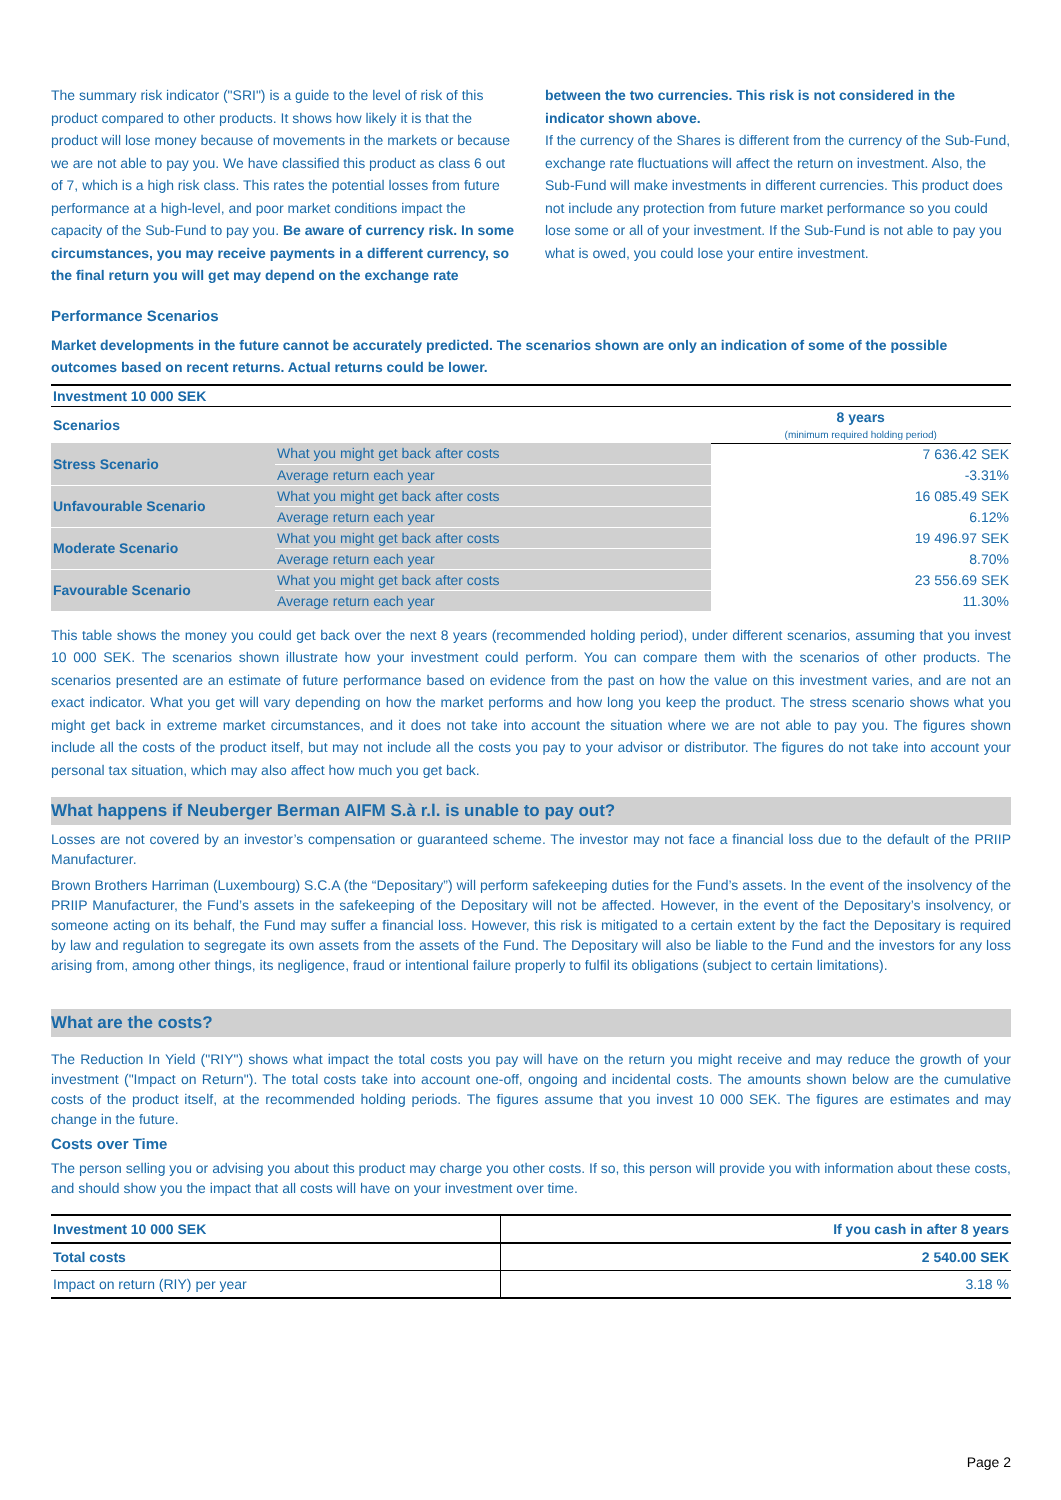The summary risk indicator ("SRI") is a guide to the level of risk of this product compared to other products. It shows how likely it is that the product will lose money because of movements in the markets or because we are not able to pay you. We have classified this product as class 6 out of 7, which is a high risk class. This rates the potential losses from future performance at a high-level, and poor market conditions impact the capacity of the Sub-Fund to pay you. Be aware of currency risk. In some circumstances, you may receive payments in a different currency, so the final return you will get may depend on the exchange rate between the two currencies. This risk is not considered in the indicator shown above.
If the currency of the Shares is different from the currency of the Sub-Fund, exchange rate fluctuations will affect the return on investment. Also, the Sub-Fund will make investments in different currencies. This product does not include any protection from future market performance so you could lose some or all of your investment. If the Sub-Fund is not able to pay you what is owed, you could lose your entire investment.
Performance Scenarios
Market developments in the future cannot be accurately predicted. The scenarios shown are only an indication of some of the possible outcomes based on recent returns. Actual returns could be lower.
| Investment 10 000 SEK | | |
| --- | --- | --- |
| Scenarios | | 8 years (minimum required holding period) |
| Stress Scenario | What you might get back after costs | 7 636.42 SEK |
| | Average return each year | -3.31% |
| Unfavourable Scenario | What you might get back after costs | 16 085.49 SEK |
| | Average return each year | 6.12% |
| Moderate Scenario | What you might get back after costs | 19 496.97 SEK |
| | Average return each year | 8.70% |
| Favourable Scenario | What you might get back after costs | 23 556.69 SEK |
| | Average return each year | 11.30% |
This table shows the money you could get back over the next 8 years (recommended holding period), under different scenarios, assuming that you invest 10 000 SEK. The scenarios shown illustrate how your investment could perform. You can compare them with the scenarios of other products. The scenarios presented are an estimate of future performance based on evidence from the past on how the value on this investment varies, and are not an exact indicator. What you get will vary depending on how the market performs and how long you keep the product. The stress scenario shows what you might get back in extreme market circumstances, and it does not take into account the situation where we are not able to pay you. The figures shown include all the costs of the product itself, but may not include all the costs you pay to your advisor or distributor. The figures do not take into account your personal tax situation, which may also affect how much you get back.
What happens if Neuberger Berman AIFM S.à r.l. is unable to pay out?
Losses are not covered by an investor’s compensation or guaranteed scheme. The investor may not face a financial loss due to the default of the PRIIP Manufacturer.
Brown Brothers Harriman (Luxembourg) S.C.A (the “Depositary”) will perform safekeeping duties for the Fund’s assets. In the event of the insolvency of the PRIIP Manufacturer, the Fund’s assets in the safekeeping of the Depositary will not be affected. However, in the event of the Depositary’s insolvency, or someone acting on its behalf, the Fund may suffer a financial loss. However, this risk is mitigated to a certain extent by the fact the Depositary is required by law and regulation to segregate its own assets from the assets of the Fund. The Depositary will also be liable to the Fund and the investors for any loss arising from, among other things, its negligence, fraud or intentional failure properly to fulfil its obligations (subject to certain limitations).
What are the costs?
The Reduction In Yield ("RIY") shows what impact the total costs you pay will have on the return you might receive and may reduce the growth of your investment ("Impact on Return"). The total costs take into account one-off, ongoing and incidental costs. The amounts shown below are the cumulative costs of the product itself, at the recommended holding periods. The figures assume that you invest 10 000 SEK. The figures are estimates and may change in the future.
Costs over Time
The person selling you or advising you about this product may charge you other costs. If so, this person will provide you with information about these costs, and should show you the impact that all costs will have on your investment over time.
| Investment 10 000 SEK | If you cash in after 8 years |
| --- | --- |
| Total costs | 2 540.00 SEK |
| Impact on return (RIY) per year | 3.18 % |
Page 2